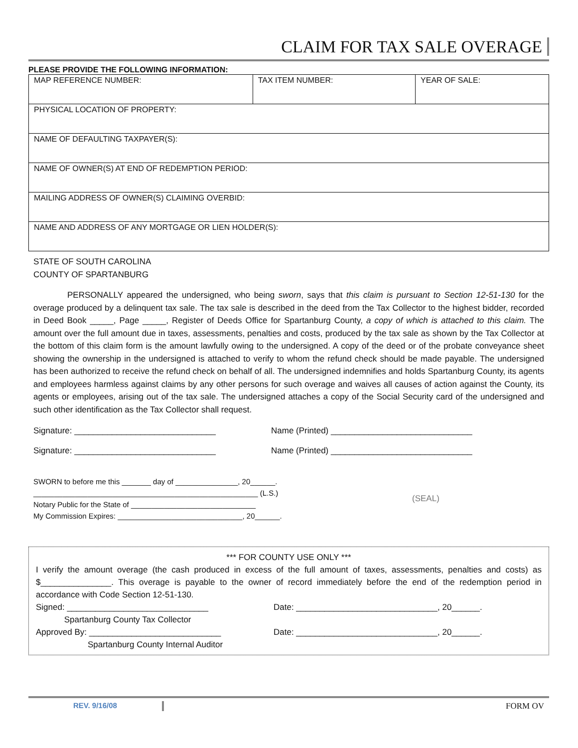CLAIM FOR TAX SALE OVERAGE
PLEASE PROVIDE THE FOLLOWING INFORMATION:
| MAP REFERENCE NUMBER: | TAX ITEM NUMBER: | YEAR OF SALE: |
| PHYSICAL LOCATION OF PROPERTY: | | |
| NAME OF DEFAULTING TAXPAYER(S): | | |
| NAME OF OWNER(S) AT END OF REDEMPTION PERIOD: | | |
| MAILING ADDRESS OF OWNER(S) CLAIMING OVERBID: | | |
| NAME AND ADDRESS OF ANY MORTGAGE OR LIEN HOLDER(S): | | |
STATE OF SOUTH CAROLINA
COUNTY OF SPARTANBURG
PERSONALLY appeared the undersigned, who being sworn, says that this claim is pursuant to Section 12-51-130 for the overage produced by a delinquent tax sale. The tax sale is described in the deed from the Tax Collector to the highest bidder, recorded in Deed Book _____, Page _____, Register of Deeds Office for Spartanburg County, a copy of which is attached to this claim. The amount over the full amount due in taxes, assessments, penalties and costs, produced by the tax sale as shown by the Tax Collector at the bottom of this claim form is the amount lawfully owing to the undersigned. A copy of the deed or of the probate conveyance sheet showing the ownership in the undersigned is attached to verify to whom the refund check should be made payable. The undersigned has been authorized to receive the refund check on behalf of all. The undersigned indemnifies and holds Spartanburg County, its agents and employees harmless against claims by any other persons for such overage and waives all causes of action against the County, its agents or employees, arising out of the tax sale. The undersigned attaches a copy of the Social Security card of the undersigned and such other identification as the Tax Collector shall request.
Signature: ______________________________ Name (Printed) ______________________________
Signature: ______________________________ Name (Printed) ______________________________
SWORN to before me this _______ day of _______________, 20______.
______________________________________________________ (L.S.)
Notary Public for the State of ______________________________
My Commission Expires: ______________________________, 20______.
(SEAL)
*** FOR COUNTY USE ONLY ***
I verify the amount overage (the cash produced in excess of the full amount of taxes, assessments, penalties and costs) as $_______________. This overage is payable to the owner of record immediately before the end of the redemption period in accordance with Code Section 12-51-130.
Signed: ______________________________
Spartanburg County Tax Collector
Date: ______________________________, 20______.
Approved By: ____________________________
Spartanburg County Internal Auditor
Date: ______________________________, 20______.
REV. 9/16/08 FORM OV